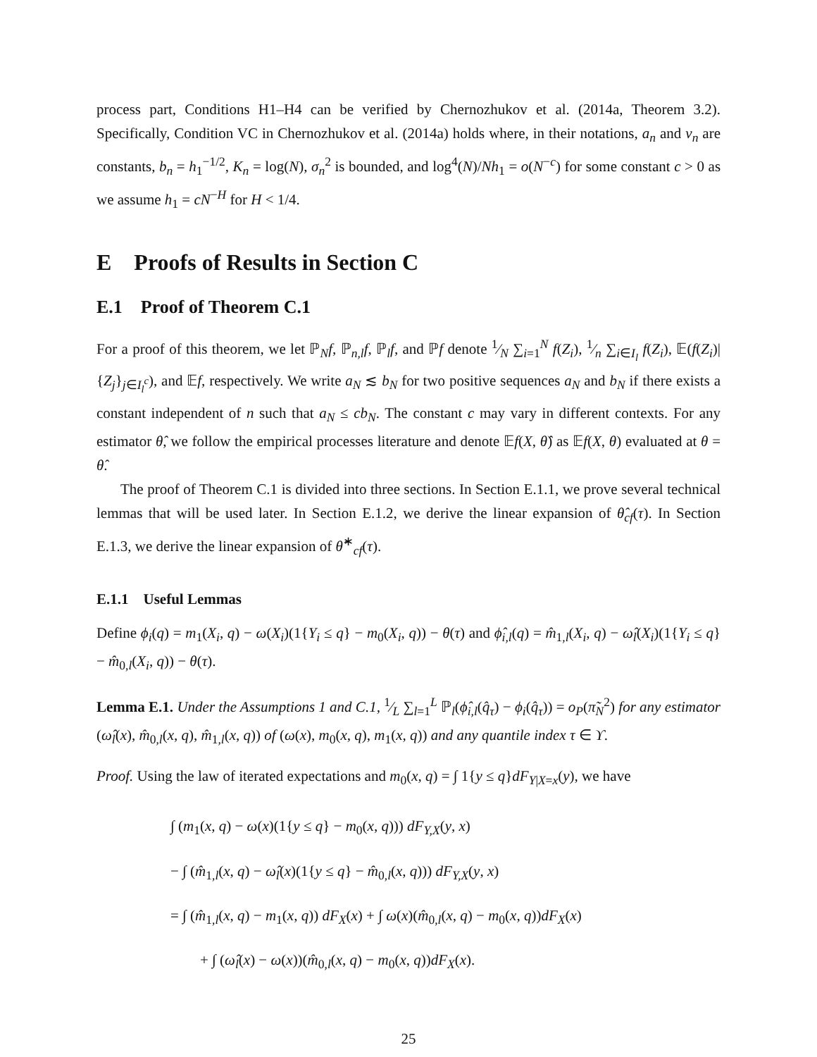process part, Conditions H1–H4 can be verified by Chernozhukov et al. (2014a, Theorem 3.2). Specifically, Condition VC in Chernozhukov et al. (2014a) holds where, in their notations, a<sub>n</sub> and v<sub>n</sub> are constants, b<sub>n</sub> = h<sub>1</sub><sup>−1/2</sup>, K<sub>n</sub> = log(N), σ<sub>n</sub><sup>2</sup> is bounded, and log<sup>4</sup>(N)/Nh<sub>1</sub> = o(N<sup>−c</sup>) for some constant c > 0 as we assume h<sub>1</sub> = cN<sup>−H</sup> for H < 1/4.
E Proofs of Results in Section C
E.1 Proof of Theorem C.1
For a proof of this theorem, we let ℙ<sub>N</sub>f, ℙ<sub>n,l</sub>f, ℙ<sub>l</sub>f, and ℙf denote 1⁄N ∑<sub>i=1</sub><sup>N</sup> f(Z<sub>i</sub>), 1⁄n ∑<sub>i∈I<sub>l</sub></sub> f(Z<sub>i</sub>), 𝔼(f(Z<sub>i</sub>)|{Z<sub>j</sub>}<sub>j∈I<sub>l</sub><sup>c</sup></sub>), and 𝔼f, respectively. We write a<sub>N</sub> ≲ b<sub>N</sub> for two positive sequences a<sub>N</sub> and b<sub>N</sub> if there exists a constant independent of n such that a<sub>N</sub> ≤ cb<sub>N</sub>. The constant c may vary in different contexts. For any estimator θ̂, we follow the empirical processes literature and denote 𝔼f(X, θ̂) as 𝔼f(X, θ) evaluated at θ = θ̂.
The proof of Theorem C.1 is divided into three sections. In Section E.1.1, we prove several technical lemmas that will be used later. In Section E.1.2, we derive the linear expansion of θ̂<sub>cf</sub>(τ). In Section E.1.3, we derive the linear expansion of θ̂<sup>∗</sup><sub>cf</sub>(τ).
E.1.1 Useful Lemmas
Define ϕ<sub>i</sub>(q) = m<sub>1</sub>(X<sub>i</sub>, q) − ω(X<sub>i</sub>)(1{Y<sub>i</sub> ≤ q} − m<sub>0</sub>(X<sub>i</sub>, q)) − θ(τ) and ϕ̂<sub>i,l</sub>(q) = m̂<sub>1,l</sub>(X<sub>i</sub>, q) − ω̂<sub>l</sub>(X<sub>i</sub>)(1{Y<sub>i</sub> ≤ q} − m̂<sub>0,l</sub>(X<sub>i</sub>, q)) − θ(τ).
Lemma E.1. Under the Assumptions 1 and C.1, 1⁄L ∑<sub>l=1</sub><sup>L</sup> ℙ<sub>l</sub>(ϕ̂<sub>i,l</sub>(q̂<sub>τ</sub>) − ϕ<sub>i</sub>(q̂<sub>τ</sub>)) = o<sub>P</sub>(π̃<sub>N</sub><sup>2</sup>) for any estimator (ω̂<sub>l</sub>(x), m̂<sub>0,l</sub>(x, q), m̂<sub>1,l</sub>(x, q)) of (ω(x), m<sub>0</sub>(x, q), m<sub>1</sub>(x, q)) and any quantile index τ ∈ ϒ.
Proof. Using the law of iterated expectations and m<sub>0</sub>(x, q) = ∫ 1{y ≤ q}dF<sub>Y|X=x</sub>(y), we have
∫ (m<sub>1</sub>(x, q) − ω(x)(1{y ≤ q} − m<sub>0</sub>(x, q))) dF<sub>Y,X</sub>(y, x)
− ∫ (m̂<sub>1,l</sub>(x, q) − ω̂<sub>l</sub>(x)(1{y ≤ q} − m̂<sub>0,l</sub>(x, q))) dF<sub>Y,X</sub>(y, x)
= ∫ (m̂<sub>1,l</sub>(x, q) − m<sub>1</sub>(x, q)) dF<sub>X</sub>(x) + ∫ ω(x)(m̂<sub>0,l</sub>(x, q) − m<sub>0</sub>(x, q))dF<sub>X</sub>(x)
+ ∫ (ω̂<sub>l</sub>(x) − ω(x))(m̂<sub>0,l</sub>(x, q) − m<sub>0</sub>(x, q))dF<sub>X</sub>(x).
25